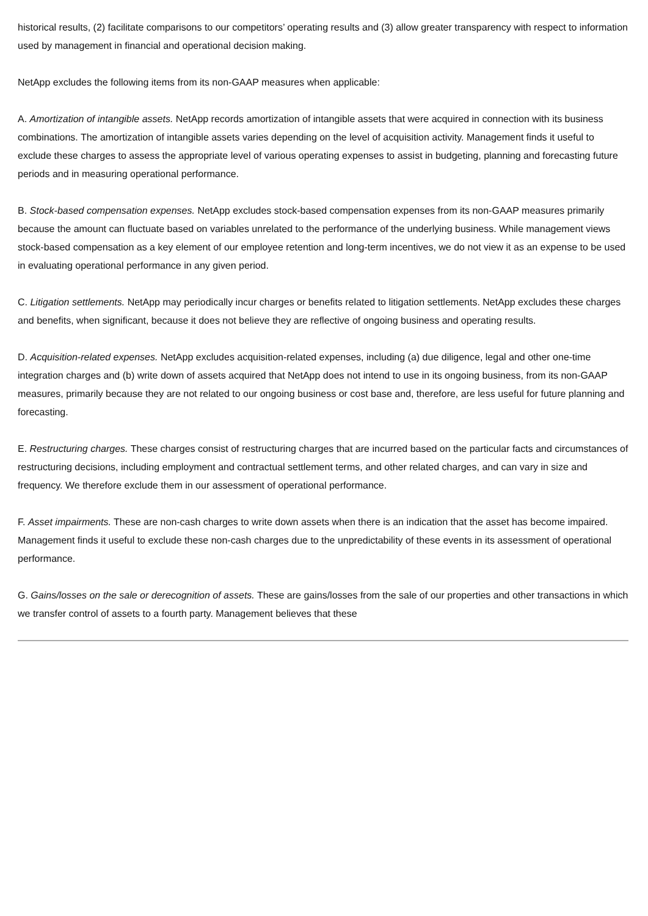historical results, (2) facilitate comparisons to our competitors’ operating results and (3) allow greater transparency with respect to information used by management in financial and operational decision making.
NetApp excludes the following items from its non-GAAP measures when applicable:
A. Amortization of intangible assets. NetApp records amortization of intangible assets that were acquired in connection with its business combinations. The amortization of intangible assets varies depending on the level of acquisition activity. Management finds it useful to exclude these charges to assess the appropriate level of various operating expenses to assist in budgeting, planning and forecasting future periods and in measuring operational performance.
B. Stock-based compensation expenses. NetApp excludes stock-based compensation expenses from its non-GAAP measures primarily because the amount can fluctuate based on variables unrelated to the performance of the underlying business. While management views stock-based compensation as a key element of our employee retention and long-term incentives, we do not view it as an expense to be used in evaluating operational performance in any given period.
C. Litigation settlements. NetApp may periodically incur charges or benefits related to litigation settlements. NetApp excludes these charges and benefits, when significant, because it does not believe they are reflective of ongoing business and operating results.
D. Acquisition-related expenses. NetApp excludes acquisition-related expenses, including (a) due diligence, legal and other one-time integration charges and (b) write down of assets acquired that NetApp does not intend to use in its ongoing business, from its non-GAAP measures, primarily because they are not related to our ongoing business or cost base and, therefore, are less useful for future planning and forecasting.
E. Restructuring charges. These charges consist of restructuring charges that are incurred based on the particular facts and circumstances of restructuring decisions, including employment and contractual settlement terms, and other related charges, and can vary in size and frequency. We therefore exclude them in our assessment of operational performance.
F. Asset impairments. These are non-cash charges to write down assets when there is an indication that the asset has become impaired. Management finds it useful to exclude these non-cash charges due to the unpredictability of these events in its assessment of operational performance.
G. Gains/losses on the sale or derecognition of assets. These are gains/losses from the sale of our properties and other transactions in which we transfer control of assets to a fourth party. Management believes that these